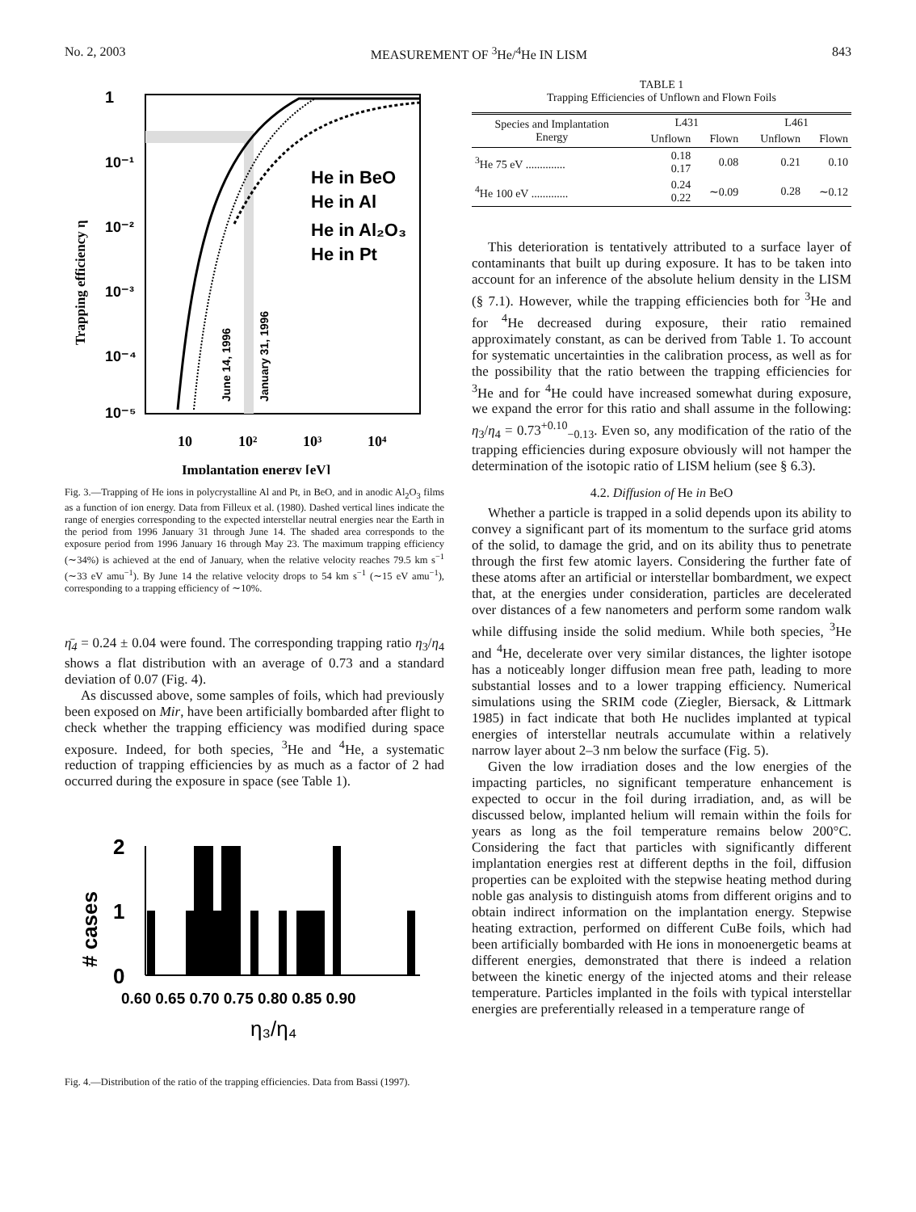No. 2, 2003 MEASUREMENT OF <sup>3</sup>He/<sup>4</sup>He IN LISM 843
1
10⁻¹
10⁻²
10⁻³
10⁻⁴
10⁻⁵
10
10²
10³
10⁴
Implantation energy [eV]
Trapping efficiency η
He in BeO
He in Al
He in Al₂O₃
He in Pt
June 14, 1996
January 31, 1996
Fig. 3.—Trapping of He ions in polycrystalline Al and Pt, in BeO, and in anodic Al<sub>2</sub>O<sub>3</sub> films as a function of ion energy. Data from Filleux et al. (1980). Dashed vertical lines indicate the range of energies corresponding to the expected interstellar neutral energies near the Earth in the period from 1996 January 31 through June 14. The shaded area corresponds to the exposure period from 1996 January 16 through May 23. The maximum trapping efficiency (∼34%) is achieved at the end of January, when the relative velocity reaches 79.5 km s<sup>−1</sup> (∼33 eV amu<sup>−1</sup>). By June 14 the relative velocity drops to 54 km s<sup>−1</sup> (∼15 eV amu<sup>−1</sup>), corresponding to a trapping efficiency of ∼10%.
η̄<sub>4</sub> = 0.24 ± 0.04 were found. The corresponding trapping ratio η<sub>3</sub>/η<sub>4</sub> shows a flat distribution with an average of 0.73 and a standard deviation of 0.07 (Fig. 4).
As discussed above, some samples of foils, which had previously been exposed on Mir, have been artificially bombarded after flight to check whether the trapping efficiency was modified during space exposure. Indeed, for both species, <sup>3</sup>He and <sup>4</sup>He, a systematic reduction of trapping efficiencies by as much as a factor of 2 had occurred during the exposure in space (see Table 1).
2
1
0
# cases
0.60 0.65 0.70 0.75 0.80 0.85 0.90
η₃/η₄
Fig. 4.—Distribution of the ratio of the trapping efficiencies. Data from Bassi (1997).
TABLE 1
Trapping Efficiencies of Unflown and Flown Foils
| Species and Implantation Energy | L431 | | L461 | |
| --- | --- | --- | --- | --- |
| | Unflown | Flown | Unflown | Flown |
| <sup>3</sup>He 75 eV .............. | 0.18 0.17 | 0.08 | 0.21 | 0.10 |
| <sup>4</sup>He 100 eV ............. | 0.24 0.22 | ∼0.09 | 0.28 | ∼0.12 |
This deterioration is tentatively attributed to a surface layer of contaminants that built up during exposure. It has to be taken into account for an inference of the absolute helium density in the LISM (§ 7.1). However, while the trapping efficiencies both for <sup>3</sup>He and for <sup>4</sup>He decreased during exposure, their ratio remained approximately constant, as can be derived from Table 1. To account for systematic uncertainties in the calibration process, as well as for the possibility that the ratio between the trapping efficiencies for <sup>3</sup>He and for <sup>4</sup>He could have increased somewhat during exposure, we expand the error for this ratio and shall assume in the following: η<sub>3</sub>/η<sub>4</sub> = 0.73<sup>+0.10</sup><sub>−0.13</sub>. Even so, any modification of the ratio of the trapping efficiencies during exposure obviously will not hamper the determination of the isotopic ratio of LISM helium (see § 6.3).
4.2. Diffusion of He in BeO
Whether a particle is trapped in a solid depends upon its ability to convey a significant part of its momentum to the surface grid atoms of the solid, to damage the grid, and on its ability thus to penetrate through the first few atomic layers. Considering the further fate of these atoms after an artificial or interstellar bombardment, we expect that, at the energies under consideration, particles are decelerated over distances of a few nanometers and perform some random walk while diffusing inside the solid medium. While both species, <sup>3</sup>He and <sup>4</sup>He, decelerate over very similar distances, the lighter isotope has a noticeably longer diffusion mean free path, leading to more substantial losses and to a lower trapping efficiency. Numerical simulations using the SRIM code (Ziegler, Biersack, & Littmark 1985) in fact indicate that both He nuclides implanted at typical energies of interstellar neutrals accumulate within a relatively narrow layer about 2–3 nm below the surface (Fig. 5).
Given the low irradiation doses and the low energies of the impacting particles, no significant temperature enhancement is expected to occur in the foil during irradiation, and, as will be discussed below, implanted helium will remain within the foils for years as long as the foil temperature remains below 200°C. Considering the fact that particles with significantly different implantation energies rest at different depths in the foil, diffusion properties can be exploited with the stepwise heating method during noble gas analysis to distinguish atoms from different origins and to obtain indirect information on the implantation energy. Stepwise heating extraction, performed on different CuBe foils, which had been artificially bombarded with He ions in monoenergetic beams at different energies, demonstrated that there is indeed a relation between the kinetic energy of the injected atoms and their release temperature. Particles implanted in the foils with typical interstellar energies are preferentially released in a temperature range of